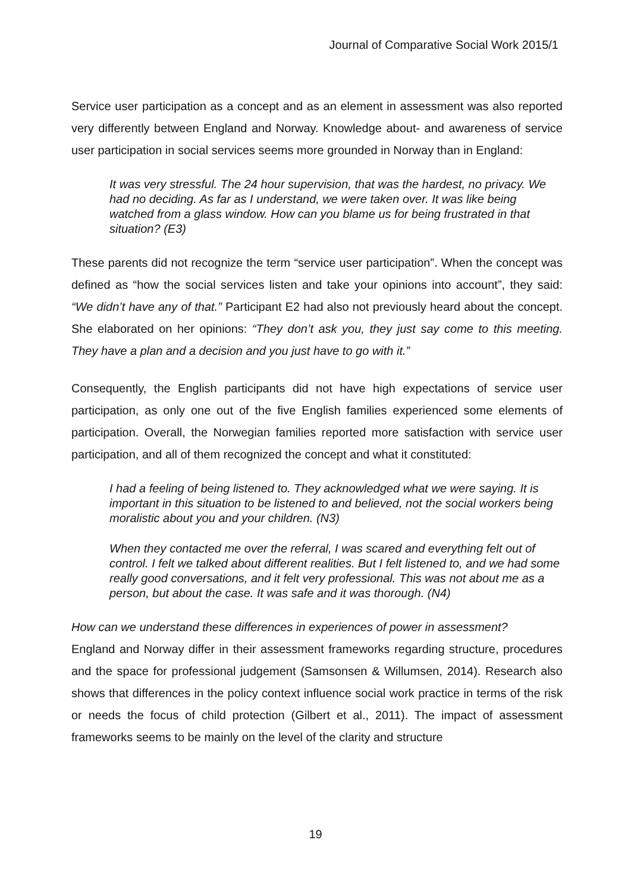Journal of Comparative Social Work 2015/1
Service user participation as a concept and as an element in assessment was also reported very differently between England and Norway. Knowledge about- and awareness of service user participation in social services seems more grounded in Norway than in England:
It was very stressful. The 24 hour supervision, that was the hardest, no privacy. We had no deciding. As far as I understand, we were taken over. It was like being watched from a glass window. How can you blame us for being frustrated in that situation? (E3)
These parents did not recognize the term “service user participation”. When the concept was defined as “how the social services listen and take your opinions into account”, they said: “We didn’t have any of that.” Participant E2 had also not previously heard about the concept. She elaborated on her opinions: “They don’t ask you, they just say come to this meeting. They have a plan and a decision and you just have to go with it.”
Consequently, the English participants did not have high expectations of service user participation, as only one out of the five English families experienced some elements of participation. Overall, the Norwegian families reported more satisfaction with service user participation, and all of them recognized the concept and what it constituted:
I had a feeling of being listened to. They acknowledged what we were saying. It is important in this situation to be listened to and believed, not the social workers being moralistic about you and your children. (N3)
When they contacted me over the referral, I was scared and everything felt out of control. I felt we talked about different realities. But I felt listened to, and we had some really good conversations, and it felt very professional. This was not about me as a person, but about the case. It was safe and it was thorough. (N4)
How can we understand these differences in experiences of power in assessment?
England and Norway differ in their assessment frameworks regarding structure, procedures and the space for professional judgement (Samsonsen & Willumsen, 2014). Research also shows that differences in the policy context influence social work practice in terms of the risk or needs the focus of child protection (Gilbert et al., 2011). The impact of assessment frameworks seems to be mainly on the level of the clarity and structure
19